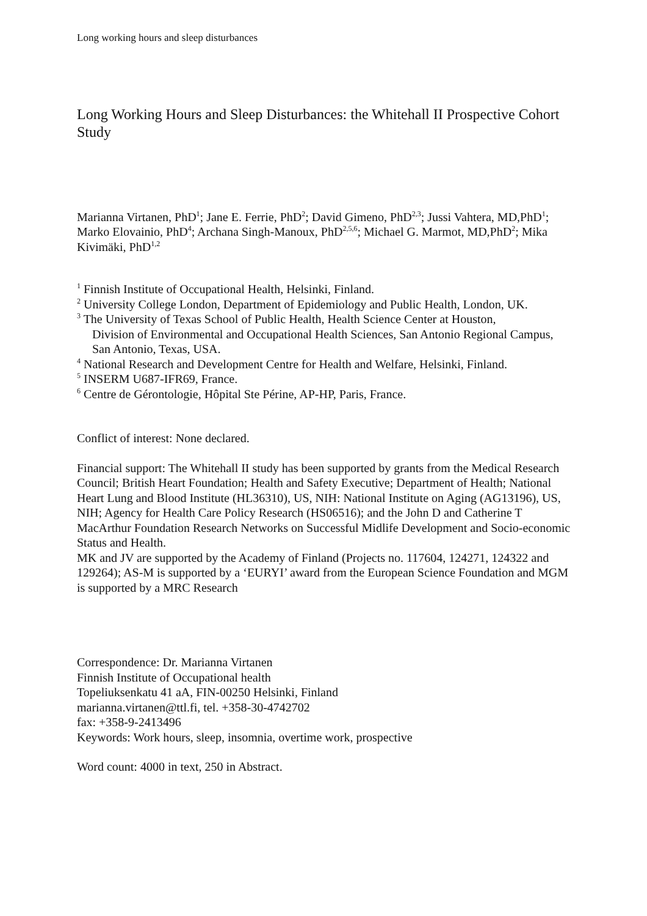Long working hours and sleep disturbances
Long Working Hours and Sleep Disturbances: the Whitehall II Prospective Cohort Study
Marianna Virtanen, PhD<sup>1</sup>; Jane E. Ferrie, PhD<sup>2</sup>; David Gimeno, PhD<sup>2,3</sup>; Jussi Vahtera, MD,PhD<sup>1</sup>; Marko Elovainio, PhD<sup>4</sup>; Archana Singh-Manoux, PhD<sup>2,5,6</sup>; Michael G. Marmot, MD,PhD<sup>2</sup>; Mika Kivimäki, PhD<sup>1,2</sup>
<sup>1</sup> Finnish Institute of Occupational Health, Helsinki, Finland.
<sup>2</sup> University College London, Department of Epidemiology and Public Health, London, UK.
<sup>3</sup> The University of Texas School of Public Health, Health Science Center at Houston,
Division of Environmental and Occupational Health Sciences, San Antonio Regional Campus, San Antonio, Texas, USA.
<sup>4</sup> National Research and Development Centre for Health and Welfare, Helsinki, Finland.
<sup>5</sup> INSERM U687-IFR69, France.
<sup>6</sup> Centre de Gérontologie, Hôpital Ste Périne, AP-HP, Paris, France.
Conflict of interest: None declared.
Financial support: The Whitehall II study has been supported by grants from the Medical Research Council; British Heart Foundation; Health and Safety Executive; Department of Health; National Heart Lung and Blood Institute (HL36310), US, NIH: National Institute on Aging (AG13196), US, NIH; Agency for Health Care Policy Research (HS06516); and the John D and Catherine T MacArthur Foundation Research Networks on Successful Midlife Development and Socio-economic Status and Health.
MK and JV are supported by the Academy of Finland (Projects no. 117604, 124271, 124322 and 129264); AS-M is supported by a ‘EURYI’ award from the European Science Foundation and MGM is supported by a MRC Research
Correspondence: Dr. Marianna Virtanen
Finnish Institute of Occupational health
Topeliuksenkatu 41 aA, FIN-00250 Helsinki, Finland
marianna.virtanen@ttl.fi, tel. +358-30-4742702
fax: +358-9-2413496
Keywords: Work hours, sleep, insomnia, overtime work, prospective
Word count: 4000 in text, 250 in Abstract.